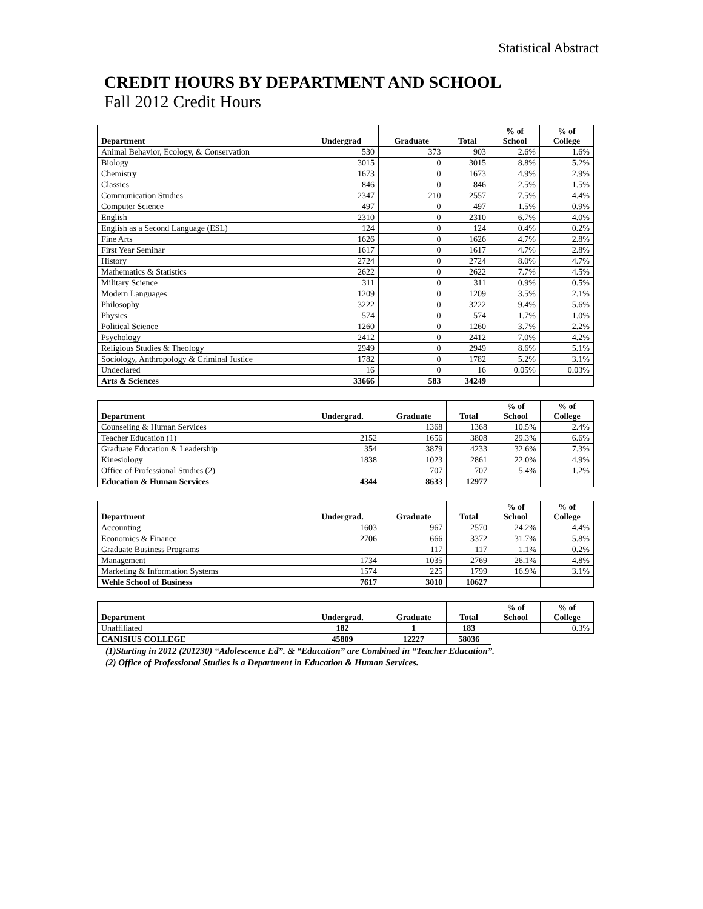Statistical Abstract
CREDIT HOURS BY DEPARTMENT AND SCHOOL
Fall 2012 Credit Hours
| Department | Undergrad | Graduate | Total | % of School | % of College |
| --- | --- | --- | --- | --- | --- |
| Animal Behavior, Ecology, & Conservation | 530 | 373 | 903 | 2.6% | 1.6% |
| Biology | 3015 | 0 | 3015 | 8.8% | 5.2% |
| Chemistry | 1673 | 0 | 1673 | 4.9% | 2.9% |
| Classics | 846 | 0 | 846 | 2.5% | 1.5% |
| Communication Studies | 2347 | 210 | 2557 | 7.5% | 4.4% |
| Computer Science | 497 | 0 | 497 | 1.5% | 0.9% |
| English | 2310 | 0 | 2310 | 6.7% | 4.0% |
| English as a Second Language (ESL) | 124 | 0 | 124 | 0.4% | 0.2% |
| Fine Arts | 1626 | 0 | 1626 | 4.7% | 2.8% |
| First Year Seminar | 1617 | 0 | 1617 | 4.7% | 2.8% |
| History | 2724 | 0 | 2724 | 8.0% | 4.7% |
| Mathematics & Statistics | 2622 | 0 | 2622 | 7.7% | 4.5% |
| Military Science | 311 | 0 | 311 | 0.9% | 0.5% |
| Modern Languages | 1209 | 0 | 1209 | 3.5% | 2.1% |
| Philosophy | 3222 | 0 | 3222 | 9.4% | 5.6% |
| Physics | 574 | 0 | 574 | 1.7% | 1.0% |
| Political Science | 1260 | 0 | 1260 | 3.7% | 2.2% |
| Psychology | 2412 | 0 | 2412 | 7.0% | 4.2% |
| Religious Studies & Theology | 2949 | 0 | 2949 | 8.6% | 5.1% |
| Sociology, Anthropology & Criminal Justice | 1782 | 0 | 1782 | 5.2% | 3.1% |
| Undeclared | 16 | 0 | 16 | 0.05% | 0.03% |
| Arts & Sciences | 33666 | 583 | 34249 | | |
| Department | Undergrad. | Graduate | Total | % of School | % of College |
| --- | --- | --- | --- | --- | --- |
| Counseling & Human Services | | 1368 | 1368 | 10.5% | 2.4% |
| Teacher Education (1) | 2152 | 1656 | 3808 | 29.3% | 6.6% |
| Graduate Education & Leadership | 354 | 3879 | 4233 | 32.6% | 7.3% |
| Kinesiology | 1838 | 1023 | 2861 | 22.0% | 4.9% |
| Office of Professional Studies (2) | | 707 | 707 | 5.4% | 1.2% |
| Education & Human Services | 4344 | 8633 | 12977 | | |
| Department | Undergrad. | Graduate | Total | % of School | % of College |
| --- | --- | --- | --- | --- | --- |
| Accounting | 1603 | 967 | 2570 | 24.2% | 4.4% |
| Economics & Finance | 2706 | 666 | 3372 | 31.7% | 5.8% |
| Graduate Business Programs | | 117 | 117 | 1.1% | 0.2% |
| Management | 1734 | 1035 | 2769 | 26.1% | 4.8% |
| Marketing & Information Systems | 1574 | 225 | 1799 | 16.9% | 3.1% |
| Wehle School of Business | 7617 | 3010 | 10627 | | |
| Department | Undergrad. | Graduate | Total | % of School | % of College |
| --- | --- | --- | --- | --- | --- |
| Unaffiliated | 182 | 1 | 183 | | 0.3% |
| CANISIUS COLLEGE | 45809 | 12227 | 58036 | | |
(1)Starting in 2012 (201230) “Adolescence Ed”. & “Education” are Combined in “Teacher Education”.
(2) Office of Professional Studies is a Department in Education & Human Services.